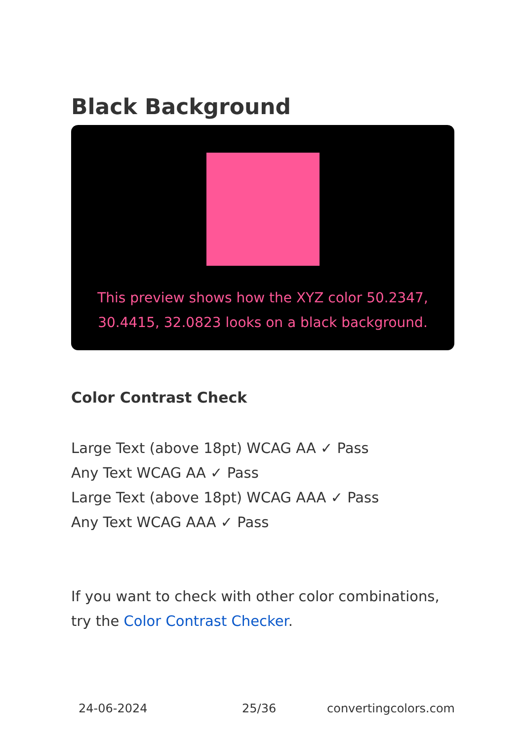Black Background
This preview shows how the XYZ color 50.2347,
30.4415, 32.0823 looks on a black background.
Color Contrast Check
Large Text (above 18pt) WCAG AA ✓ Pass
Any Text WCAG AA ✓ Pass
Large Text (above 18pt) WCAG AAA ✓ Pass
Any Text WCAG AAA ✓ Pass
If you want to check with other color combinations, try the Color Contrast Checker.
24-06-2024 25/36 convertingcolors.com